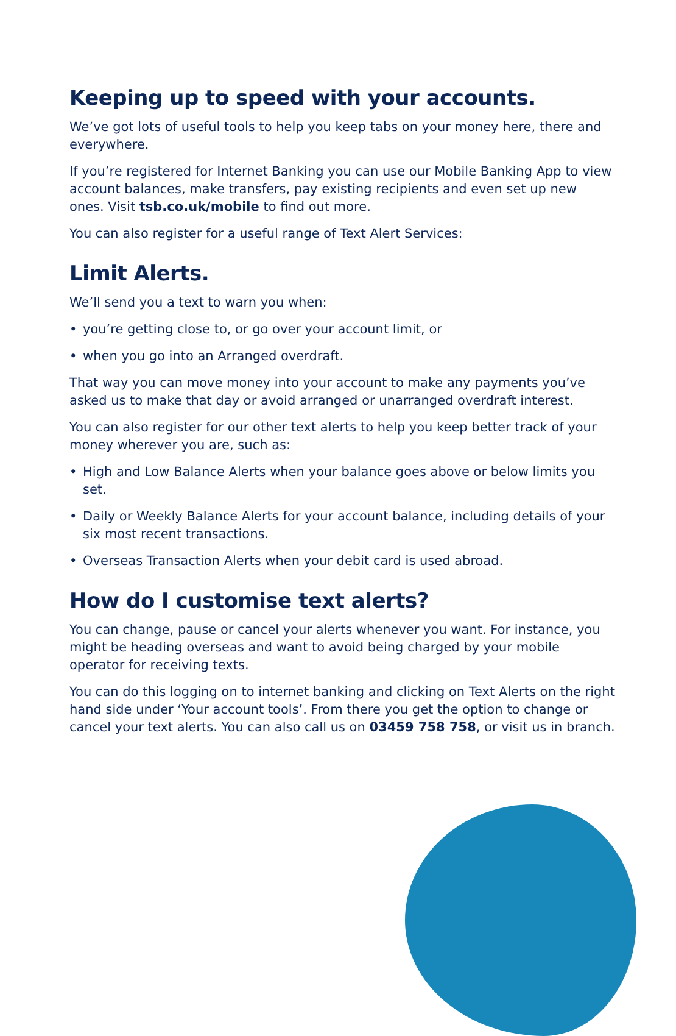Keeping up to speed with your accounts.
We’ve got lots of useful tools to help you keep tabs on your money here, there and everywhere.
If you’re registered for Internet Banking you can use our Mobile Banking App to view account balances, make transfers, pay existing recipients and even set up new ones. Visit tsb.co.uk/mobile to find out more.
You can also register for a useful range of Text Alert Services:
Limit Alerts.
We’ll send you a text to warn you when:
• you’re getting close to, or go over your account limit, or
• when you go into an Arranged overdraft.
That way you can move money into your account to make any payments you’ve asked us to make that day or avoid arranged or unarranged overdraft interest.
You can also register for our other text alerts to help you keep better track of your money wherever you are, such as:
• High and Low Balance Alerts when your balance goes above or below limits you set.
• Daily or Weekly Balance Alerts for your account balance, including details of your six most recent transactions.
• Overseas Transaction Alerts when your debit card is used abroad.
How do I customise text alerts?
You can change, pause or cancel your alerts whenever you want. For instance, you might be heading overseas and want to avoid being charged by your mobile operator for receiving texts.
You can do this logging on to internet banking and clicking on Text Alerts on the right hand side under ‘Your account tools’. From there you get the option to change or cancel your text alerts. You can also call us on 03459 758 758, or visit us in branch.